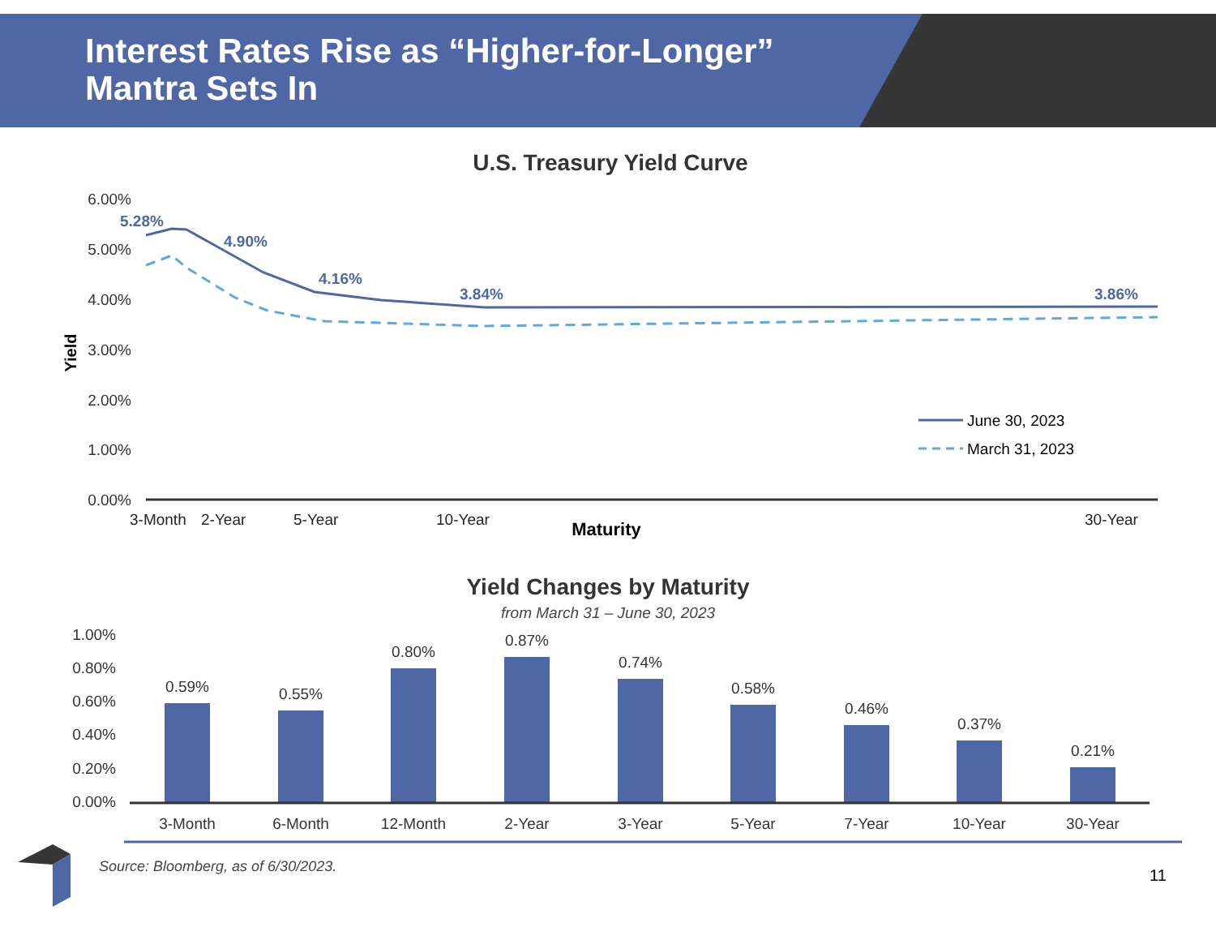Interest Rates Rise as “Higher-for-Longer”
Mantra Sets In
U.S. Treasury Yield Curve
6.00%
5.00%
4.00%
3.00%
2.00%
1.00%
0.00%
Yield
5.28%
4.90%
4.16%
3.84%
3.86%
3-Month
2-Year
5-Year
10-Year
30-Year
Maturity
June 30, 2023
March 31, 2023
Yield Changes by Maturity
from March 31 – June 30, 2023
1.00%
0.80%
0.60%
0.40%
0.20%
0.00%
0.59%
0.55%
0.80%
0.87%
0.74%
0.58%
0.46%
0.37%
0.21%
3-Month
6-Month
12-Month
2-Year
3-Year
5-Year
7-Year
10-Year
30-Year
Source: Bloomberg, as of 6/30/2023.
11